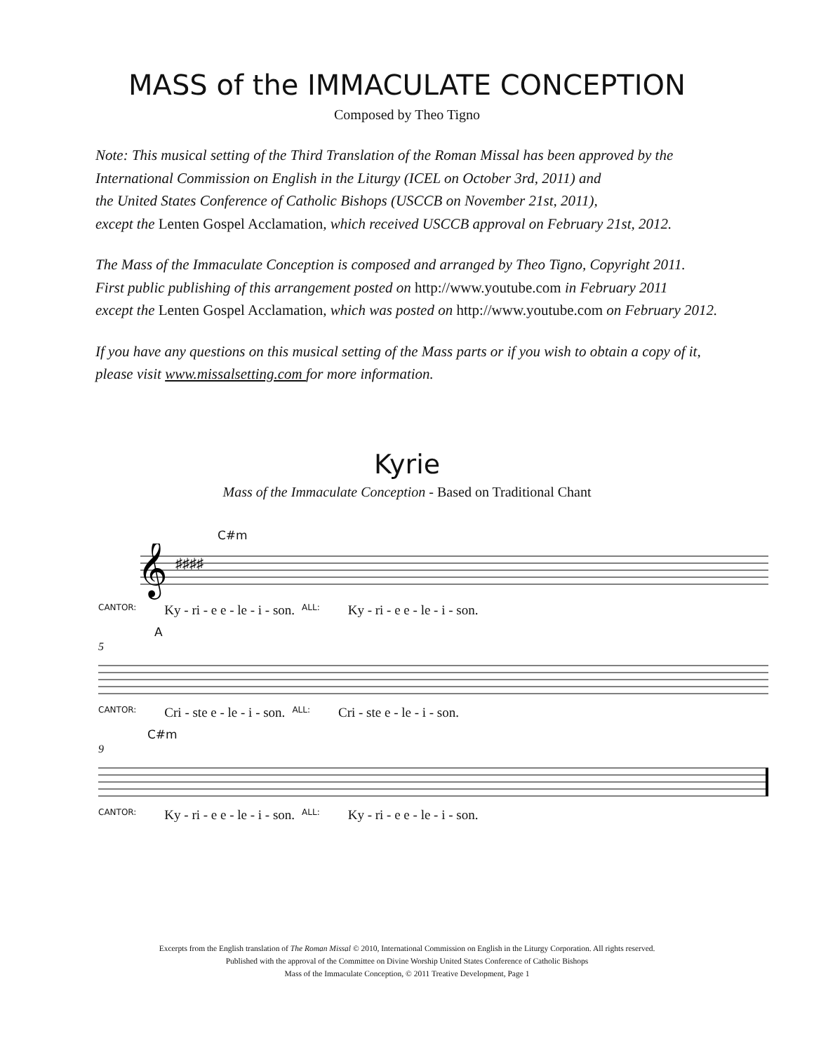MASS of the IMMACULATE CONCEPTION
Composed by Theo Tigno
Note: This musical setting of the Third Translation of the Roman Missal has been approved by the
International Commission on English in the Liturgy (ICEL on October 3rd, 2011) and
the United States Conference of Catholic Bishops (USCCB on November 21st, 2011),
except the Lenten Gospel Acclamation, which received USCCB approval on February 21st, 2012.
The Mass of the Immaculate Conception is composed and arranged by Theo Tigno, Copyright 2011.
First public publishing of this arrangement posted on http://www.youtube.com in February 2011
except the Lenten Gospel Acclamation, which was posted on http://www.youtube.com on February 2012.
If you have any questions on this musical setting of the Mass parts or if you wish to obtain a copy of it,
please visit www.missalsetting.com for more information.
Kyrie
Mass of the Immaculate Conception - Based on Traditional Chant
C#m
𝄞
♯♯♯♯
CANTOR: Ky - ri - e e - le - i - son. ALL: Ky - ri - e e - le - i - son.
A
5
CANTOR: Cri - ste e - le - i - son. ALL: Cri - ste e - le - i - son.
C#m
9
CANTOR: Ky - ri - e e - le - i - son. ALL: Ky - ri - e e - le - i - son.
Excerpts from the English translation of The Roman Missal © 2010, International Commission on English in the Liturgy Corporation. All rights reserved.
Published with the approval of the Committee on Divine Worship United States Conference of Catholic Bishops
Mass of the Immaculate Conception, © 2011 Treative Development, Page 1